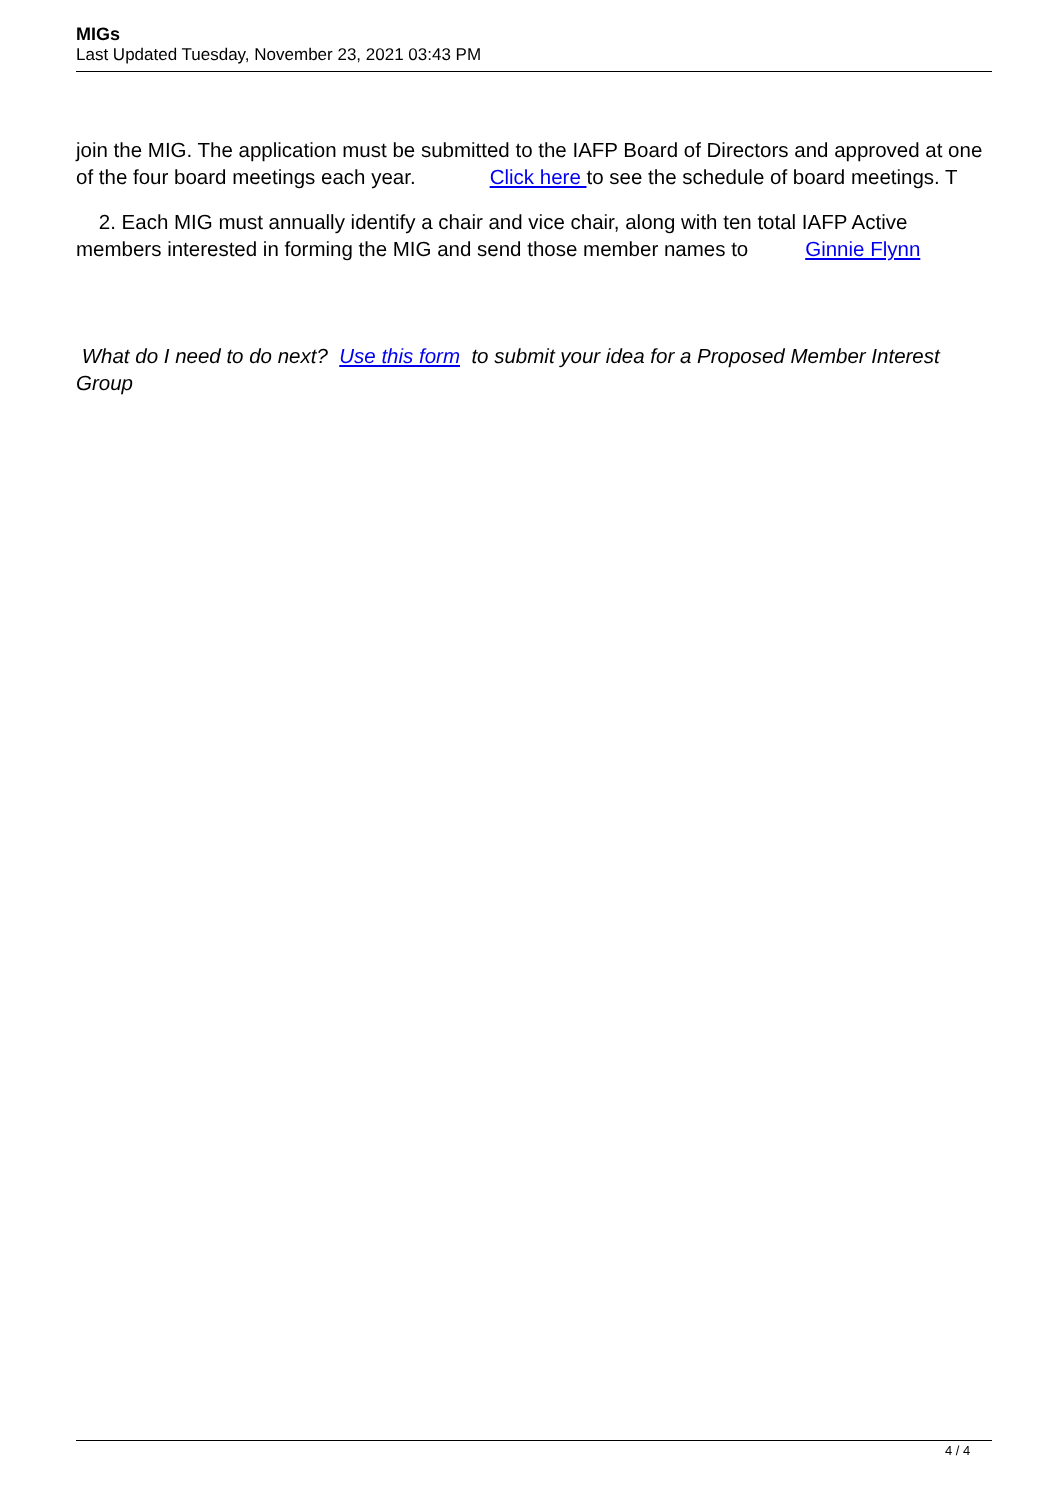MIGs
Last Updated Tuesday, November 23, 2021 03:43 PM
join the MIG. The application must be submitted to the IAFP Board of Directors and approved at one of the four board meetings each year. Click here to see the schedule of board meetings. T
2. Each MIG must annually identify a chair and vice chair, along with ten total IAFP Active members interested in forming the MIG and send those member names to Ginnie Flynn
What do I need to do next? Use this form to submit your idea for a Proposed Member Interest Group
4 / 4